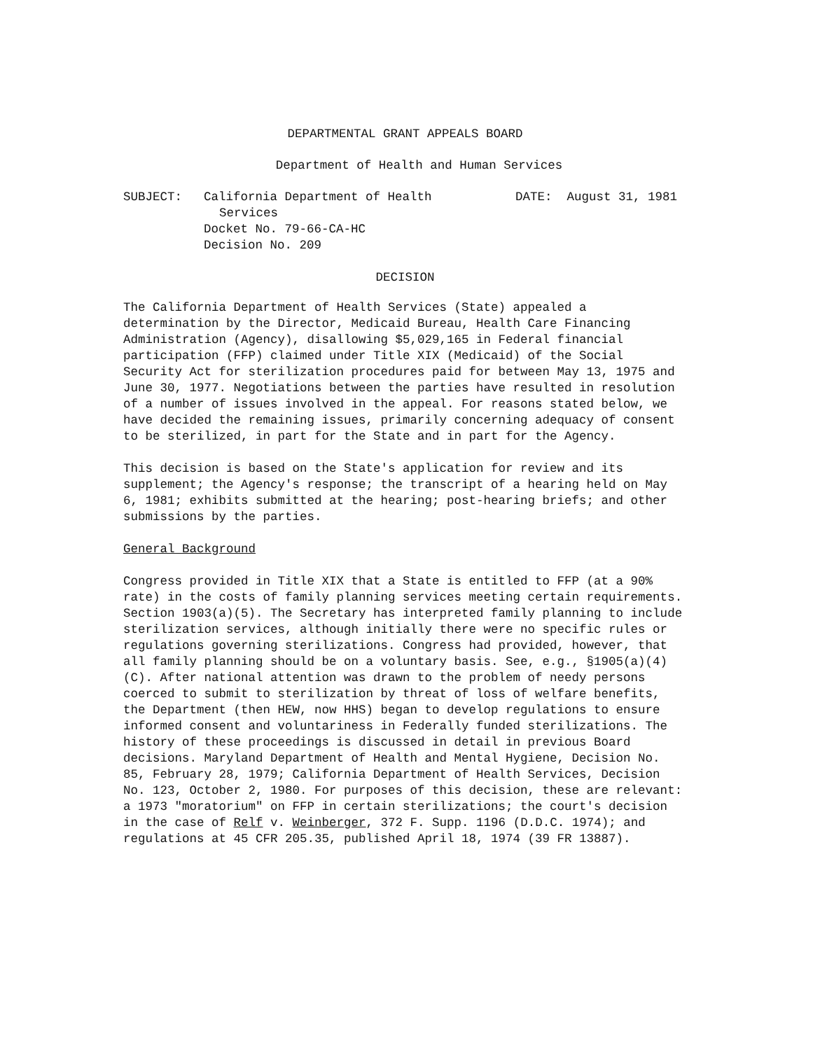DEPARTMENTAL GRANT APPEALS BOARD
Department of Health and Human Services
SUBJECT: California Department of Health
Services
Docket No. 79-66-CA-HC
Decision No. 209
DATE: August 31, 1981
DECISION
The California Department of Health Services (State) appealed a determination by the Director, Medicaid Bureau, Health Care Financing Administration (Agency), disallowing $5,029,165 in Federal financial participation (FFP) claimed under Title XIX (Medicaid) of the Social Security Act for sterilization procedures paid for between May 13, 1975 and June 30, 1977. Negotiations between the parties have resulted in resolution of a number of issues involved in the appeal. For reasons stated below, we have decided the remaining issues, primarily concerning adequacy of consent to be sterilized, in part for the State and in part for the Agency.
This decision is based on the State's application for review and its supplement; the Agency's response; the transcript of a hearing held on May 6, 1981; exhibits submitted at the hearing; post-hearing briefs; and other submissions by the parties.
General Background
Congress provided in Title XIX that a State is entitled to FFP (at a 90% rate) in the costs of family planning services meeting certain requirements. Section 1903(a)(5). The Secretary has interpreted family planning to include sterilization services, although initially there were no specific rules or regulations governing sterilizations. Congress had provided, however, that all family planning should be on a voluntary basis. See, e.g., §1905(a)(4)(C). After national attention was drawn to the problem of needy persons coerced to submit to sterilization by threat of loss of welfare benefits, the Department (then HEW, now HHS) began to develop regulations to ensure informed consent and voluntariness in Federally funded sterilizations. The history of these proceedings is discussed in detail in previous Board decisions. Maryland Department of Health and Mental Hygiene, Decision No. 85, February 28, 1979; California Department of Health Services, Decision No. 123, October 2, 1980. For purposes of this decision, these are relevant: a 1973 "moratorium" on FFP in certain sterilizations; the court's decision in the case of Relf v. Weinberger, 372 F. Supp. 1196 (D.D.C. 1974); and regulations at 45 CFR 205.35, published April 18, 1974 (39 FR 13887).